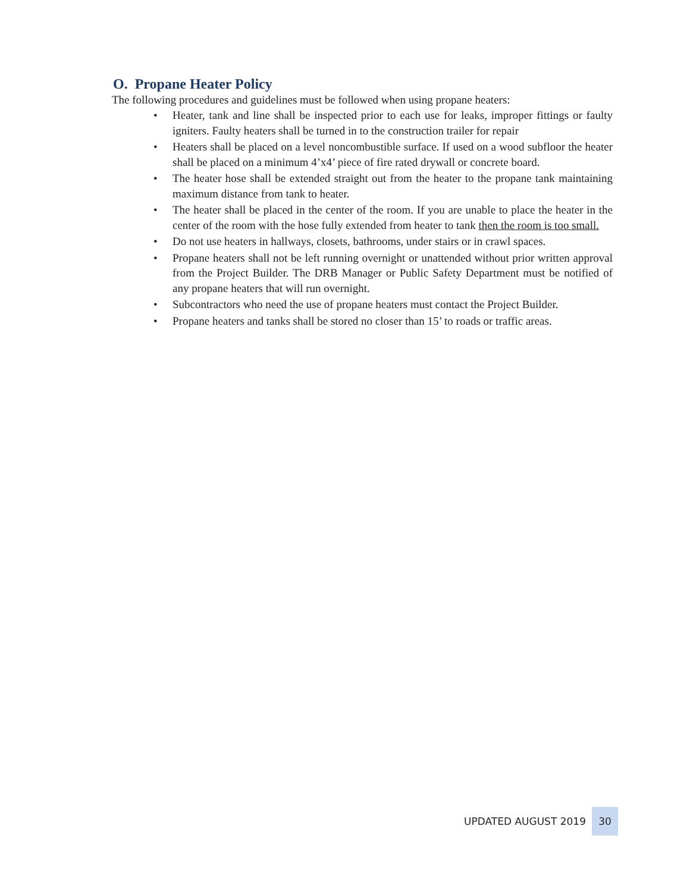O. Propane Heater Policy
The following procedures and guidelines must be followed when using propane heaters:
• Heater, tank and line shall be inspected prior to each use for leaks, improper fittings or faulty igniters. Faulty heaters shall be turned in to the construction trailer for repair
• Heaters shall be placed on a level noncombustible surface. If used on a wood subfloor the heater shall be placed on a minimum 4’x4’ piece of fire rated drywall or concrete board.
• The heater hose shall be extended straight out from the heater to the propane tank maintaining maximum distance from tank to heater.
• The heater shall be placed in the center of the room. If you are unable to place the heater in the center of the room with the hose fully extended from heater to tank then the room is too small.
• Do not use heaters in hallways, closets, bathrooms, under stairs or in crawl spaces.
• Propane heaters shall not be left running overnight or unattended without prior written approval from the Project Builder. The DRB Manager or Public Safety Department must be notified of any propane heaters that will run overnight.
• Subcontractors who need the use of propane heaters must contact the Project Builder.
• Propane heaters and tanks shall be stored no closer than 15’ to roads or traffic areas.
UPDATED AUGUST 2019 30